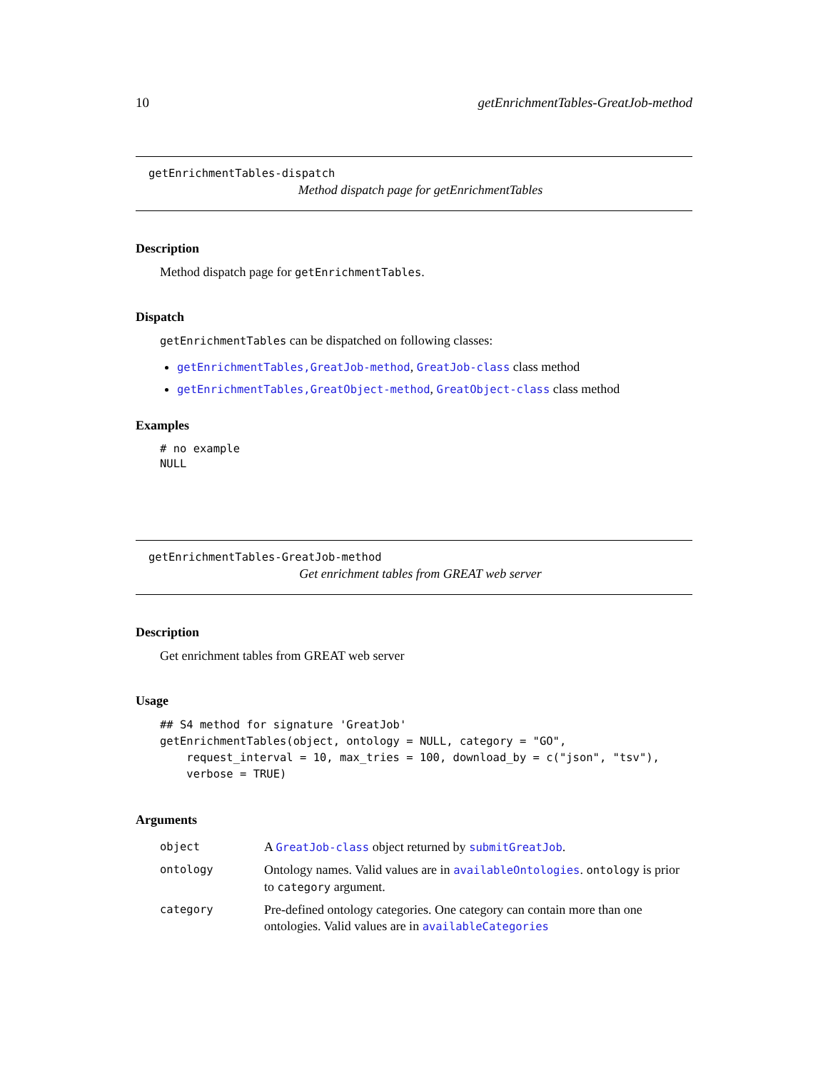10 getEnrichmentTables-GreatJob-method
getEnrichmentTables-dispatch
Method dispatch page for getEnrichmentTables
Description
Method dispatch page for getEnrichmentTables.
Dispatch
getEnrichmentTables can be dispatched on following classes:
getEnrichmentTables,GreatJob-method, GreatJob-class class method
getEnrichmentTables,GreatObject-method, GreatObject-class class method
Examples
# no example
NULL
getEnrichmentTables-GreatJob-method
Get enrichment tables from GREAT web server
Description
Get enrichment tables from GREAT web server
Usage
## S4 method for signature 'GreatJob'
getEnrichmentTables(object, ontology = NULL, category = "GO",
    request_interval = 10, max_tries = 100, download_by = c("json", "tsv"),
    verbose = TRUE)
Arguments
| object | A GreatJob-class object returned by submitGreatJob . |
| ontology | Ontology names. Valid values are in availableOntologies . ontology is prior to category argument. |
| category | Pre-defined ontology categories. One category can contain more than one ontologies. Valid values are in availableCategories |